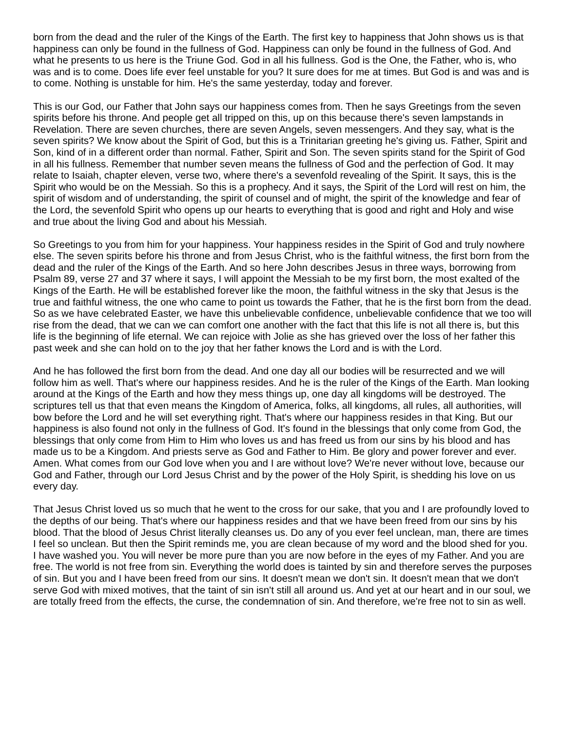born from the dead and the ruler of the Kings of the Earth. The first key to happiness that John shows us is that happiness can only be found in the fullness of God. Happiness can only be found in the fullness of God. And what he presents to us here is the Triune God. God in all his fullness. God is the One, the Father, who is, who was and is to come. Does life ever feel unstable for you? It sure does for me at times. But God is and was and is to come. Nothing is unstable for him. He's the same yesterday, today and forever.
This is our God, our Father that John says our happiness comes from. Then he says Greetings from the seven spirits before his throne. And people get all tripped on this, up on this because there's seven lampstands in Revelation. There are seven churches, there are seven Angels, seven messengers. And they say, what is the seven spirits? We know about the Spirit of God, but this is a Trinitarian greeting he's giving us. Father, Spirit and Son, kind of in a different order than normal. Father, Spirit and Son. The seven spirits stand for the Spirit of God in all his fullness. Remember that number seven means the fullness of God and the perfection of God. It may relate to Isaiah, chapter eleven, verse two, where there's a sevenfold revealing of the Spirit. It says, this is the Spirit who would be on the Messiah. So this is a prophecy. And it says, the Spirit of the Lord will rest on him, the spirit of wisdom and of understanding, the spirit of counsel and of might, the spirit of the knowledge and fear of the Lord, the sevenfold Spirit who opens up our hearts to everything that is good and right and Holy and wise and true about the living God and about his Messiah.
So Greetings to you from him for your happiness. Your happiness resides in the Spirit of God and truly nowhere else. The seven spirits before his throne and from Jesus Christ, who is the faithful witness, the first born from the dead and the ruler of the Kings of the Earth. And so here John describes Jesus in three ways, borrowing from Psalm 89, verse 27 and 37 where it says, I will appoint the Messiah to be my first born, the most exalted of the Kings of the Earth. He will be established forever like the moon, the faithful witness in the sky that Jesus is the true and faithful witness, the one who came to point us towards the Father, that he is the first born from the dead. So as we have celebrated Easter, we have this unbelievable confidence, unbelievable confidence that we too will rise from the dead, that we can we can comfort one another with the fact that this life is not all there is, but this life is the beginning of life eternal. We can rejoice with Jolie as she has grieved over the loss of her father this past week and she can hold on to the joy that her father knows the Lord and is with the Lord.
And he has followed the first born from the dead. And one day all our bodies will be resurrected and we will follow him as well. That's where our happiness resides. And he is the ruler of the Kings of the Earth. Man looking around at the Kings of the Earth and how they mess things up, one day all kingdoms will be destroyed. The scriptures tell us that that even means the Kingdom of America, folks, all kingdoms, all rules, all authorities, will bow before the Lord and he will set everything right. That's where our happiness resides in that King. But our happiness is also found not only in the fullness of God. It's found in the blessings that only come from God, the blessings that only come from Him to Him who loves us and has freed us from our sins by his blood and has made us to be a Kingdom. And priests serve as God and Father to Him. Be glory and power forever and ever. Amen. What comes from our God love when you and I are without love? We're never without love, because our God and Father, through our Lord Jesus Christ and by the power of the Holy Spirit, is shedding his love on us every day.
That Jesus Christ loved us so much that he went to the cross for our sake, that you and I are profoundly loved to the depths of our being. That's where our happiness resides and that we have been freed from our sins by his blood. That the blood of Jesus Christ literally cleanses us. Do any of you ever feel unclean, man, there are times I feel so unclean. But then the Spirit reminds me, you are clean because of my word and the blood shed for you. I have washed you. You will never be more pure than you are now before in the eyes of my Father. And you are free. The world is not free from sin. Everything the world does is tainted by sin and therefore serves the purposes of sin. But you and I have been freed from our sins. It doesn't mean we don't sin. It doesn't mean that we don't serve God with mixed motives, that the taint of sin isn't still all around us. And yet at our heart and in our soul, we are totally freed from the effects, the curse, the condemnation of sin. And therefore, we're free not to sin as well.